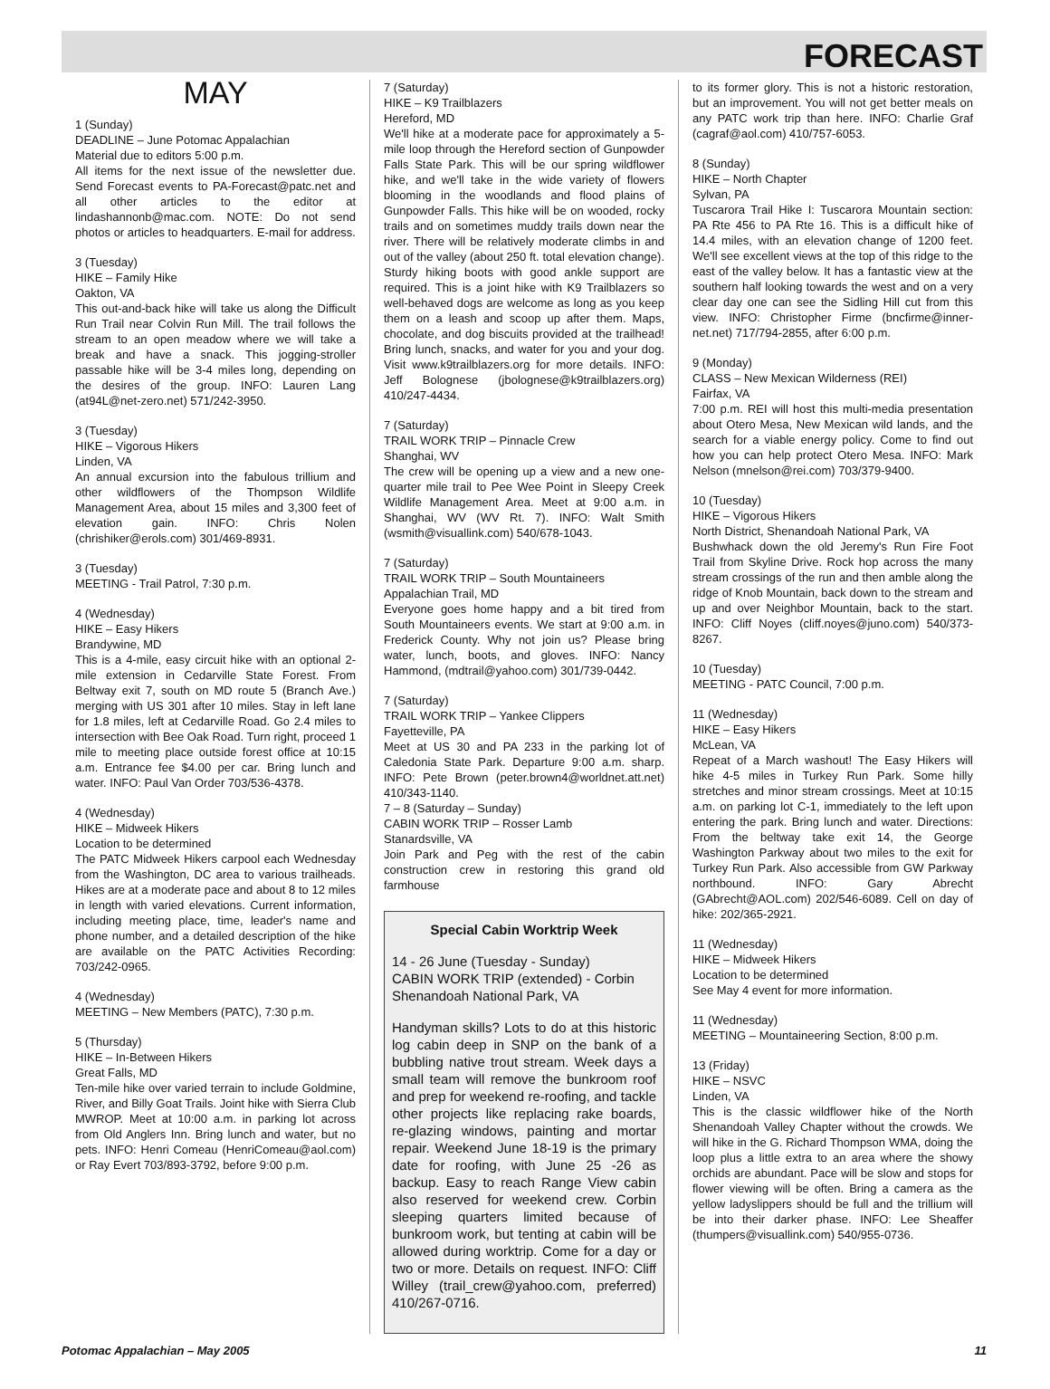FORECAST
MAY
1 (Sunday)
DEADLINE – June Potomac Appalachian
Material due to editors 5:00 p.m.
All items for the next issue of the newsletter due. Send Forecast events to PA-Forecast@patc.net and all other articles to the editor at lindashannonb@mac.com. NOTE: Do not send photos or articles to headquarters. E-mail for address.
3 (Tuesday)
HIKE – Family Hike
Oakton, VA
This out-and-back hike will take us along the Difficult Run Trail near Colvin Run Mill. The trail follows the stream to an open meadow where we will take a break and have a snack. This jogging-stroller passable hike will be 3-4 miles long, depending on the desires of the group. INFO: Lauren Lang (at94L@net-zero.net) 571/242-3950.
3 (Tuesday)
HIKE – Vigorous Hikers
Linden, VA
An annual excursion into the fabulous trillium and other wildflowers of the Thompson Wildlife Management Area, about 15 miles and 3,300 feet of elevation gain. INFO: Chris Nolen (chrishiker@erols.com) 301/469-8931.
3 (Tuesday)
MEETING - Trail Patrol, 7:30 p.m.
4 (Wednesday)
HIKE – Easy Hikers
Brandywine, MD
This is a 4-mile, easy circuit hike with an optional 2-mile extension in Cedarville State Forest. From Beltway exit 7, south on MD route 5 (Branch Ave.) merging with US 301 after 10 miles. Stay in left lane for 1.8 miles, left at Cedarville Road. Go 2.4 miles to intersection with Bee Oak Road. Turn right, proceed 1 mile to meeting place outside forest office at 10:15 a.m. Entrance fee $4.00 per car. Bring lunch and water. INFO: Paul Van Order 703/536-4378.
4 (Wednesday)
HIKE – Midweek Hikers
Location to be determined
The PATC Midweek Hikers carpool each Wednesday from the Washington, DC area to various trailheads. Hikes are at a moderate pace and about 8 to 12 miles in length with varied elevations. Current information, including meeting place, time, leader's name and phone number, and a detailed description of the hike are available on the PATC Activities Recording: 703/242-0965.
4 (Wednesday)
MEETING – New Members (PATC), 7:30 p.m.
5 (Thursday)
HIKE – In-Between Hikers
Great Falls, MD
Ten-mile hike over varied terrain to include Goldmine, River, and Billy Goat Trails. Joint hike with Sierra Club MWROP. Meet at 10:00 a.m. in parking lot across from Old Anglers Inn. Bring lunch and water, but no pets. INFO: Henri Comeau (HenriComeau@aol.com) or Ray Evert 703/893-3792, before 9:00 p.m.
7 (Saturday)
HIKE – K9 Trailblazers
Hereford, MD
We'll hike at a moderate pace for approximately a 5-mile loop through the Hereford section of Gunpowder Falls State Park. This will be our spring wildflower hike, and we'll take in the wide variety of flowers blooming in the woodlands and flood plains of Gunpowder Falls. This hike will be on wooded, rocky trails and on sometimes muddy trails down near the river. There will be relatively moderate climbs in and out of the valley (about 250 ft. total elevation change). Sturdy hiking boots with good ankle support are required. This is a joint hike with K9 Trailblazers so well-behaved dogs are welcome as long as you keep them on a leash and scoop up after them. Maps, chocolate, and dog biscuits provided at the trailhead! Bring lunch, snacks, and water for you and your dog. Visit www.k9trailblazers.org for more details. INFO: Jeff Bolognese (jbolognese@k9trailblazers.org) 410/247-4434.
7 (Saturday)
TRAIL WORK TRIP – Pinnacle Crew
Shanghai, WV
The crew will be opening up a view and a new one-quarter mile trail to Pee Wee Point in Sleepy Creek Wildlife Management Area. Meet at 9:00 a.m. in Shanghai, WV (WV Rt. 7). INFO: Walt Smith (wsmith@visuallink.com) 540/678-1043.
7 (Saturday)
TRAIL WORK TRIP – South Mountaineers
Appalachian Trail, MD
Everyone goes home happy and a bit tired from South Mountaineers events. We start at 9:00 a.m. in Frederick County. Why not join us? Please bring water, lunch, boots, and gloves. INFO: Nancy Hammond, (mdtrail@yahoo.com) 301/739-0442.
7 (Saturday)
TRAIL WORK TRIP – Yankee Clippers
Fayetteville, PA
Meet at US 30 and PA 233 in the parking lot of Caledonia State Park. Departure 9:00 a.m. sharp. INFO: Pete Brown (peter.brown4@worldnet.att.net) 410/343-1140.
7 – 8 (Saturday – Sunday)
CABIN WORK TRIP – Rosser Lamb
Stanardsville, VA
Join Park and Peg with the rest of the cabin construction crew in restoring this grand old farmhouse
Special Cabin Worktrip Week
14 - 26 June (Tuesday - Sunday)
CABIN WORK TRIP (extended) - Corbin
Shenandoah National Park, VA
Handyman skills? Lots to do at this historic log cabin deep in SNP on the bank of a bubbling native trout stream. Week days a small team will remove the bunkroom roof and prep for weekend re-roofing, and tackle other projects like replacing rake boards, re-glazing windows, painting and mortar repair. Weekend June 18-19 is the primary date for roofing, with June 25 -26 as backup. Easy to reach Range View cabin also reserved for weekend crew. Corbin sleeping quarters limited because of bunkroom work, but tenting at cabin will be allowed during worktrip. Come for a day or two or more. Details on request. INFO: Cliff Willey (trail_crew@yahoo.com, preferred) 410/267-0716.
to its former glory. This is not a historic restoration, but an improvement. You will not get better meals on any PATC work trip than here. INFO: Charlie Graf (cagraf@aol.com) 410/757-6053.
8 (Sunday)
HIKE – North Chapter
Sylvan, PA
Tuscarora Trail Hike I: Tuscarora Mountain section: PA Rte 456 to PA Rte 16. This is a difficult hike of 14.4 miles, with an elevation change of 1200 feet. We'll see excellent views at the top of this ridge to the east of the valley below. It has a fantastic view at the southern half looking towards the west and on a very clear day one can see the Sidling Hill cut from this view. INFO: Christopher Firme (bncfirme@inner-net.net) 717/794-2855, after 6:00 p.m.
9 (Monday)
CLASS – New Mexican Wilderness (REI)
Fairfax, VA
7:00 p.m. REI will host this multi-media presentation about Otero Mesa, New Mexican wild lands, and the search for a viable energy policy. Come to find out how you can help protect Otero Mesa. INFO: Mark Nelson (mnelson@rei.com) 703/379-9400.
10 (Tuesday)
HIKE – Vigorous Hikers
North District, Shenandoah National Park, VA
Bushwhack down the old Jeremy's Run Fire Foot Trail from Skyline Drive. Rock hop across the many stream crossings of the run and then amble along the ridge of Knob Mountain, back down to the stream and up and over Neighbor Mountain, back to the start. INFO: Cliff Noyes (cliff.noyes@juno.com) 540/373-8267.
10 (Tuesday)
MEETING - PATC Council, 7:00 p.m.
11 (Wednesday)
HIKE – Easy Hikers
McLean, VA
Repeat of a March washout! The Easy Hikers will hike 4-5 miles in Turkey Run Park. Some hilly stretches and minor stream crossings. Meet at 10:15 a.m. on parking lot C-1, immediately to the left upon entering the park. Bring lunch and water. Directions: From the beltway take exit 14, the George Washington Parkway about two miles to the exit for Turkey Run Park. Also accessible from GW Parkway northbound. INFO: Gary Abrecht (GAbrecht@AOL.com) 202/546-6089. Cell on day of hike: 202/365-2921.
11 (Wednesday)
HIKE – Midweek Hikers
Location to be determined
See May 4 event for more information.
11 (Wednesday)
MEETING – Mountaineering Section, 8:00 p.m.
13 (Friday)
HIKE – NSVC
Linden, VA
This is the classic wildflower hike of the North Shenandoah Valley Chapter without the crowds. We will hike in the G. Richard Thompson WMA, doing the loop plus a little extra to an area where the showy orchids are abundant. Pace will be slow and stops for flower viewing will be often. Bring a camera as the yellow ladyslippers should be full and the trillium will be into their darker phase. INFO: Lee Sheaffer (thumpers@visuallink.com) 540/955-0736.
Potomac Appalachian – May 2005 11